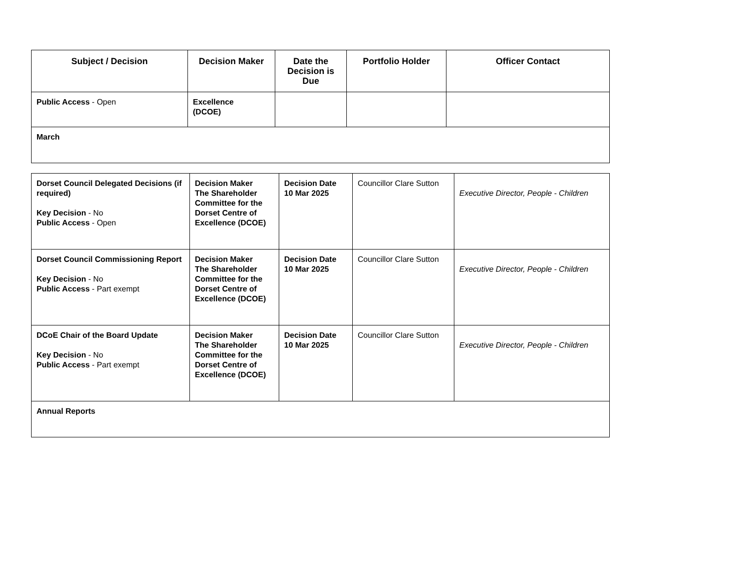| Subject / Decision | Decision Maker | Date the Decision is Due | Portfolio Holder | Officer Contact |
| --- | --- | --- | --- | --- |
| Public Access - Open | Excellence (DCOE) | | | |
| March | | | | |
| Dorset Council Delegated Decisions (if required) Key Decision - No Public Access - Open | Decision Maker The Shareholder Committee for the Dorset Centre of Excellence (DCOE) | Decision Date 10 Mar 2025 | Councillor Clare Sutton | Executive Director, People - Children |
| Dorset Council Commissioning Report Key Decision - No Public Access - Part exempt | Decision Maker The Shareholder Committee for the Dorset Centre of Excellence (DCOE) | Decision Date 10 Mar 2025 | Councillor Clare Sutton | Executive Director, People - Children |
| DCoE Chair of the Board Update Key Decision - No Public Access - Part exempt | Decision Maker The Shareholder Committee for the Dorset Centre of Excellence (DCOE) | Decision Date 10 Mar 2025 | Councillor Clare Sutton | Executive Director, People - Children |
| Annual Reports | | | | |